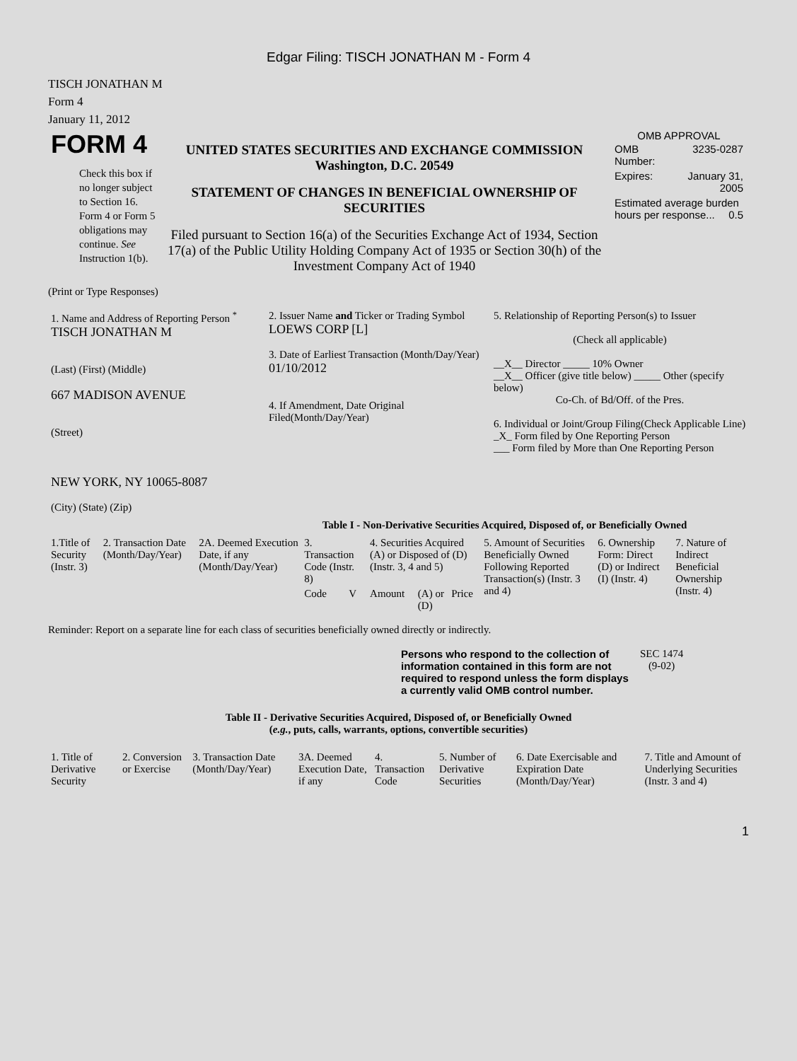Edgar Filing: TISCH JONATHAN M - Form 4
TISCH JONATHAN M
Form 4
January 11, 2012
| FORM 4 Check this box if no longer subject to Section 16. Form 4 or Form 5 obligations may continue. See Instruction 1(b). | UNITED STATES SECURITIES AND EXCHANGE COMMISSION Washington, D.C. 20549 STATEMENT OF CHANGES IN BENEFICIAL OWNERSHIP OF SECURITIES Filed pursuant to Section 16(a) of the Securities Exchange Act of 1934, Section 17(a) of the Public Utility Holding Company Act of 1935 or Section 30(h) of the Investment Company Act of 1940 | OMB APPROVAL / OMB Number: / 3235-0287 / / Expires: / January 31, 2005 / / Estimated average burden hours per response... 0.5 / / |
(Print or Type Responses)
| 1. Name and Address of Reporting Person <sup>*</sup> TISCH JONATHAN M (Last) (First) (Middle) 667 MADISON AVENUE (Street) NEW YORK, NY 10065-8087 (City) (State) (Zip) | 2. Issuer Name and Ticker or Trading Symbol LOEWS CORP [L] 3. Date of Earliest Transaction (Month/Day/Year) 01/10/2012 4. If Amendment, Date Original Filed(Month/Day/Year) | 5. Relationship of Reporting Person(s) to Issuer (Check all applicable) __X__ Director _____ 10% Owner __X__ Officer (give title below) _____ Other (specify below) Co-Ch. of Bd/Off. of the Pres. 6. Individual or Joint/Group Filing(Check Applicable Line) _X_ Form filed by One Reporting Person ___ Form filed by More than One Reporting Person |
Table I - Non-Derivative Securities Acquired, Disposed of, or Beneficially Owned
| 1.Title of Security (Instr. 3) | 2. Transaction Date (Month/Day/Year) | 2A. Deemed Execution Date, if any (Month/Day/Year) | 3. Transaction Code (Instr. 8) | | 4. Securities Acquired (A) or Disposed of (D) (Instr. 3, 4 and 5) | | | 5. Amount of Securities Beneficially Owned Following Reported Transaction(s) (Instr. 3 and 4) | 6. Ownership Form: Direct (D) or Indirect (I) (Instr. 4) | 7. Nature of Indirect Beneficial Ownership (Instr. 4) |
| --- | --- | --- | --- | --- | --- | --- | --- | --- | --- | --- |
| | | | Code | V | Amount | (A) or (D) | Price | | | |
Reminder: Report on a separate line for each class of securities beneficially owned directly or indirectly.
| Persons who respond to the collection of information contained in this form are not required to respond unless the form displays a currently valid OMB control number. | SEC 1474 (9-02) |
Table II - Derivative Securities Acquired, Disposed of, or Beneficially Owned
(e.g., puts, calls, warrants, options, convertible securities)
| 1. Title of Derivative Security | 2. Conversion or Exercise | 3. Transaction Date (Month/Day/Year) | 3A. Deemed Execution Date, if any | 4. Transaction Code | 5. Number of Derivative Securities | 6. Date Exercisable and Expiration Date (Month/Day/Year) | 7. Title and Amount of Underlying Securities (Instr. 3 and 4) |
| --- | --- | --- | --- | --- | --- | --- | --- |
1